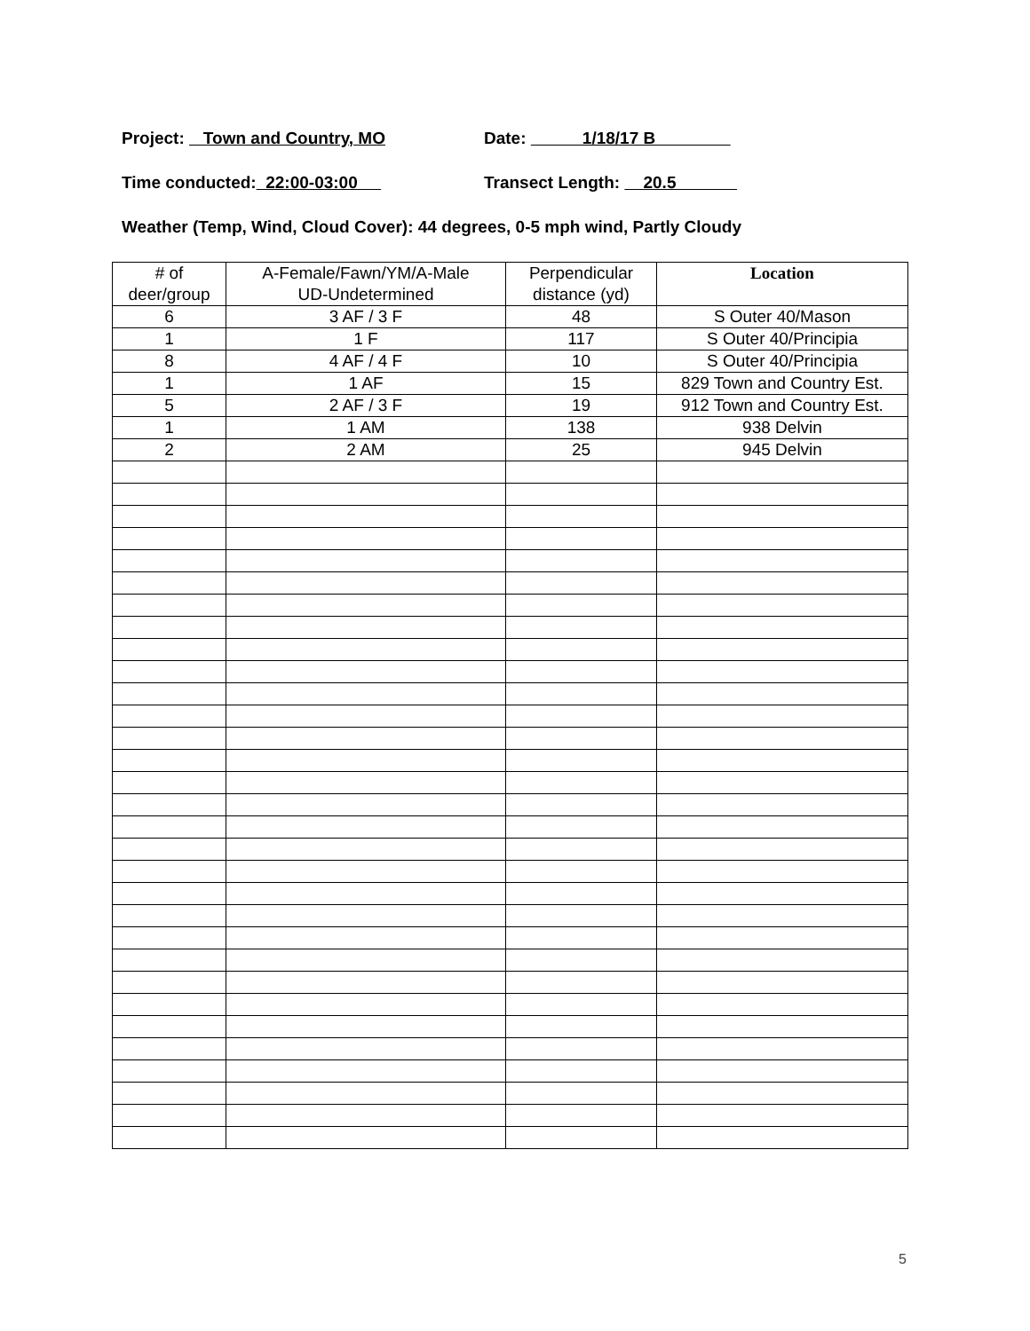Project: Town and Country, MO Date: 1/18/17 B
Time conducted: 22:00-03:00 Transect Length: 20.5
Weather (Temp, Wind, Cloud Cover): 44 degrees, 0-5 mph wind, Partly Cloudy
| # of deer/group | A-Female/Fawn/YM/A-Male UD-Undetermined | Perpendicular distance (yd) | Location |
| 6 | 3 AF / 3 F | 48 | S Outer 40/Mason |
| 1 | 1 F | 117 | S Outer 40/Principia |
| 8 | 4 AF / 4 F | 10 | S Outer 40/Principia |
| 1 | 1 AF | 15 | 829 Town and Country Est. |
| 5 | 2 AF / 3 F | 19 | 912 Town and Country Est. |
| 1 | 1 AM | 138 | 938 Delvin |
| 2 | 2 AM | 25 | 945 Delvin |
5